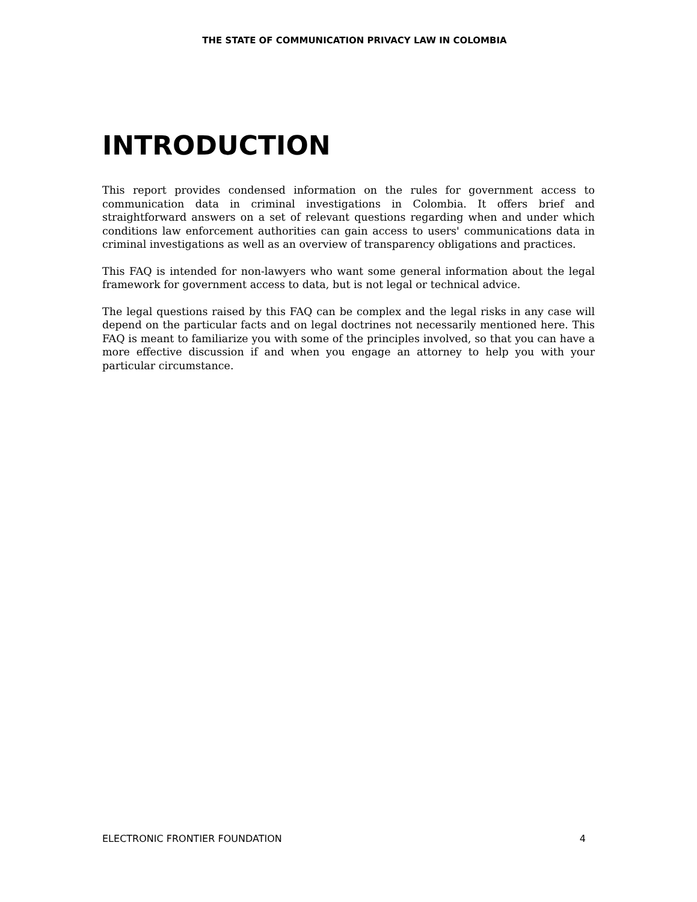THE STATE OF COMMUNICATION PRIVACY LAW IN COLOMBIA
INTRODUCTION
This report provides condensed information on the rules for government access to communication data in criminal investigations in Colombia. It offers brief and straightforward answers on a set of relevant questions regarding when and under which conditions law enforcement authorities can gain access to users' communications data in criminal investigations as well as an overview of transparency obligations and practices.
This FAQ is intended for non-lawyers who want some general information about the legal framework for government access to data, but is not legal or technical advice.
The legal questions raised by this FAQ can be complex and the legal risks in any case will depend on the particular facts and on legal doctrines not necessarily mentioned here. This FAQ is meant to familiarize you with some of the principles involved, so that you can have a more effective discussion if and when you engage an attorney to help you with your particular circumstance.
ELECTRONIC FRONTIER FOUNDATION 4